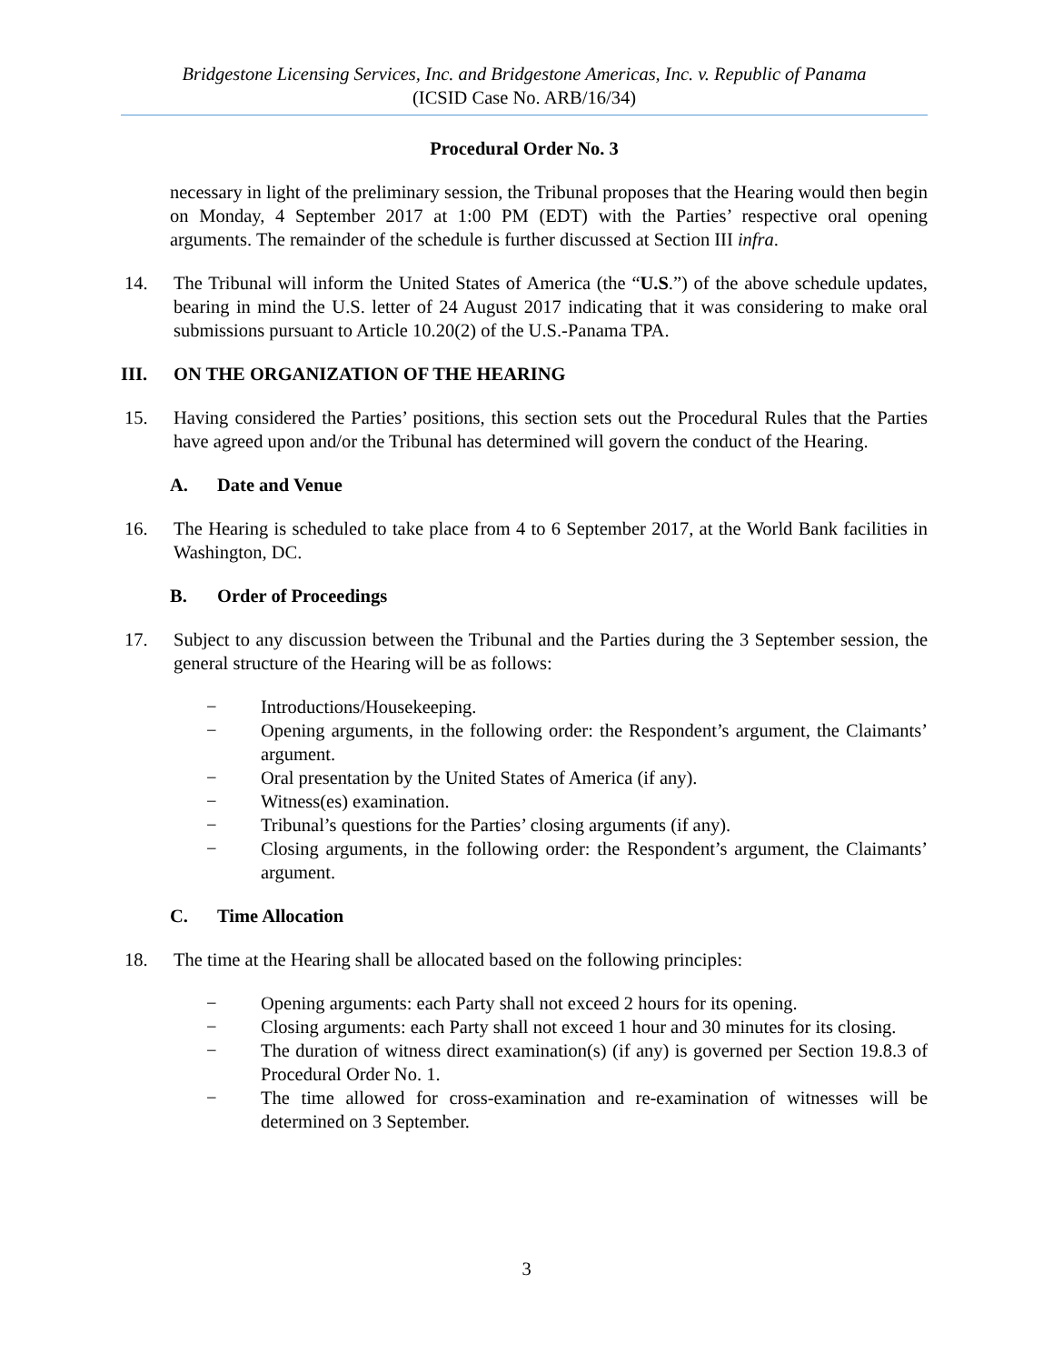Bridgestone Licensing Services, Inc. and Bridgestone Americas, Inc. v. Republic of Panama
(ICSID Case No. ARB/16/34)
Procedural Order No. 3
necessary in light of the preliminary session, the Tribunal proposes that the Hearing would then begin on Monday, 4 September 2017 at 1:00 PM (EDT) with the Parties’ respective oral opening arguments. The remainder of the schedule is further discussed at Section III infra.
14. The Tribunal will inform the United States of America (the “U.S.”) of the above schedule updates, bearing in mind the U.S. letter of 24 August 2017 indicating that it was considering to make oral submissions pursuant to Article 10.20(2) of the U.S.-Panama TPA.
III. ON THE ORGANIZATION OF THE HEARING
15. Having considered the Parties’ positions, this section sets out the Procedural Rules that the Parties have agreed upon and/or the Tribunal has determined will govern the conduct of the Hearing.
A. Date and Venue
16. The Hearing is scheduled to take place from 4 to 6 September 2017, at the World Bank facilities in Washington, DC.
B. Order of Proceedings
17. Subject to any discussion between the Tribunal and the Parties during the 3 September session, the general structure of the Hearing will be as follows:
− Introductions/Housekeeping.
− Opening arguments, in the following order: the Respondent’s argument, the Claimants’ argument.
− Oral presentation by the United States of America (if any).
− Witness(es) examination.
− Tribunal’s questions for the Parties’ closing arguments (if any).
− Closing arguments, in the following order: the Respondent’s argument, the Claimants’ argument.
C. Time Allocation
18. The time at the Hearing shall be allocated based on the following principles:
− Opening arguments: each Party shall not exceed 2 hours for its opening.
− Closing arguments: each Party shall not exceed 1 hour and 30 minutes for its closing.
− The duration of witness direct examination(s) (if any) is governed per Section 19.8.3 of Procedural Order No. 1.
− The time allowed for cross-examination and re-examination of witnesses will be determined on 3 September.
3